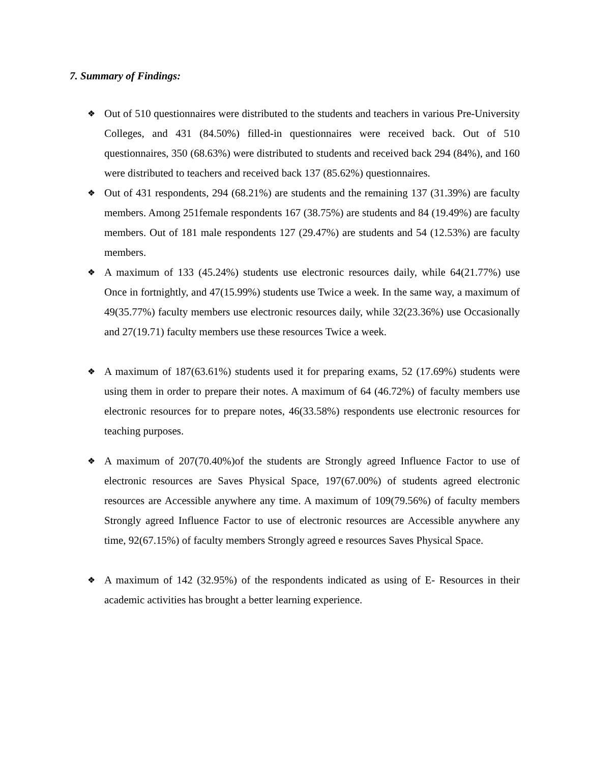7. Summary of Findings:
❖
Out of 510 questionnaires were distributed to the students and teachers in various Pre-University Colleges, and 431 (84.50%) filled-in questionnaires were received back. Out of 510 questionnaires, 350 (68.63%) were distributed to students and received back 294 (84%), and 160 were distributed to teachers and received back 137 (85.62%) questionnaires.
❖
Out of 431 respondents, 294 (68.21%) are students and the remaining 137 (31.39%) are faculty members. Among 251female respondents 167 (38.75%) are students and 84 (19.49%) are faculty members. Out of 181 male respondents 127 (29.47%) are students and 54 (12.53%) are faculty members.
❖
A maximum of 133 (45.24%) students use electronic resources daily, while 64(21.77%) use Once in fortnightly, and 47(15.99%) students use Twice a week. In the same way, a maximum of 49(35.77%) faculty members use electronic resources daily, while 32(23.36%) use Occasionally and 27(19.71) faculty members use these resources Twice a week.
❖
A maximum of 187(63.61%) students used it for preparing exams, 52 (17.69%) students were using them in order to prepare their notes. A maximum of 64 (46.72%) of faculty members use electronic resources for to prepare notes, 46(33.58%) respondents use electronic resources for teaching purposes.
❖
A maximum of 207(70.40%)of the students are Strongly agreed Influence Factor to use of electronic resources are Saves Physical Space, 197(67.00%) of students agreed electronic resources are Accessible anywhere any time. A maximum of 109(79.56%) of faculty members Strongly agreed Influence Factor to use of electronic resources are Accessible anywhere any time, 92(67.15%) of faculty members Strongly agreed e resources Saves Physical Space.
❖
A maximum of 142 (32.95%) of the respondents indicated as using of E- Resources in their academic activities has brought a better learning experience.